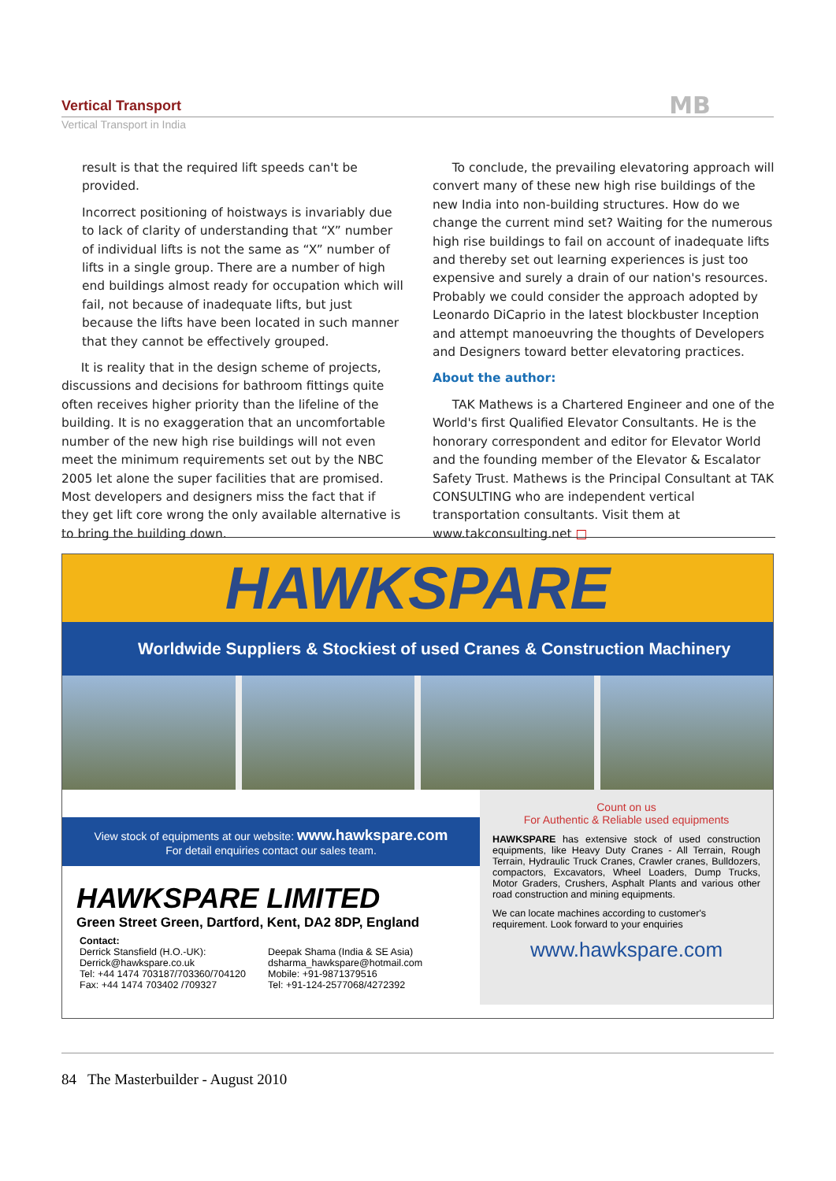Vertical Transport MB
Vertical Transport in India
result is that the required lift speeds can't be provided.
Incorrect positioning of hoistways is invariably due to lack of clarity of understanding that “X” number of individual lifts is not the same as “X” number of lifts in a single group. There are a number of high end buildings almost ready for occupation which will fail, not because of inadequate lifts, but just because the lifts have been located in such manner that they cannot be effectively grouped.
It is reality that in the design scheme of projects, discussions and decisions for bathroom fittings quite often receives higher priority than the lifeline of the building. It is no exaggeration that an uncomfortable number of the new high rise buildings will not even meet the minimum requirements set out by the NBC 2005 let alone the super facilities that are promised. Most developers and designers miss the fact that if they get lift core wrong the only available alternative is to bring the building down.
To conclude, the prevailing elevatoring approach will convert many of these new high rise buildings of the new India into non-building structures. How do we change the current mind set? Waiting for the numerous high rise buildings to fail on account of inadequate lifts and thereby set out learning experiences is just too expensive and surely a drain of our nation's resources. Probably we could consider the approach adopted by Leonardo DiCaprio in the latest blockbuster Inception and attempt manoeuvring the thoughts of Developers and Designers toward better elevatoring practices.
About the author:
TAK Mathews is a Chartered Engineer and one of the World's first Qualified Elevator Consultants. He is the honorary correspondent and editor for Elevator World and the founding member of the Elevator & Escalator Safety Trust. Mathews is the Principal Consultant at TAK CONSULTING who are independent vertical transportation consultants. Visit them at www.takconsulting.net □
HAWKSPARE
Worldwide Suppliers & Stockiest of used Cranes & Construction Machinery
View stock of equipments at our website: www.hawkspare.com
For detail enquiries contact our sales team.
HAWKSPARE LIMITED
Green Street Green, Dartford, Kent, DA2 8DP, England
Contact:
Derrick Stansfield (H.O.-UK):
Derrick@hawkspare.co.uk
Tel: +44 1474 703187/703360/704120
Fax: +44 1474 703402 /709327
Deepak Shama (India & SE Asia)
dsharma_hawkspare@hotmail.com
Mobile: +91-9871379516
Tel: +91-124-2577068/4272392
Count on us
For Authentic & Reliable used equipments
HAWKSPARE has extensive stock of used construction equipments, like Heavy Duty Cranes - All Terrain, Rough Terrain, Hydraulic Truck Cranes, Crawler cranes, Bulldozers, compactors, Excavators, Wheel Loaders, Dump Trucks, Motor Graders, Crushers, Asphalt Plants and various other road construction and mining equipments.
We can locate machines according to customer's requirement. Look forward to your enquiries
www.hawkspare.com
84 The Masterbuilder - August 2010